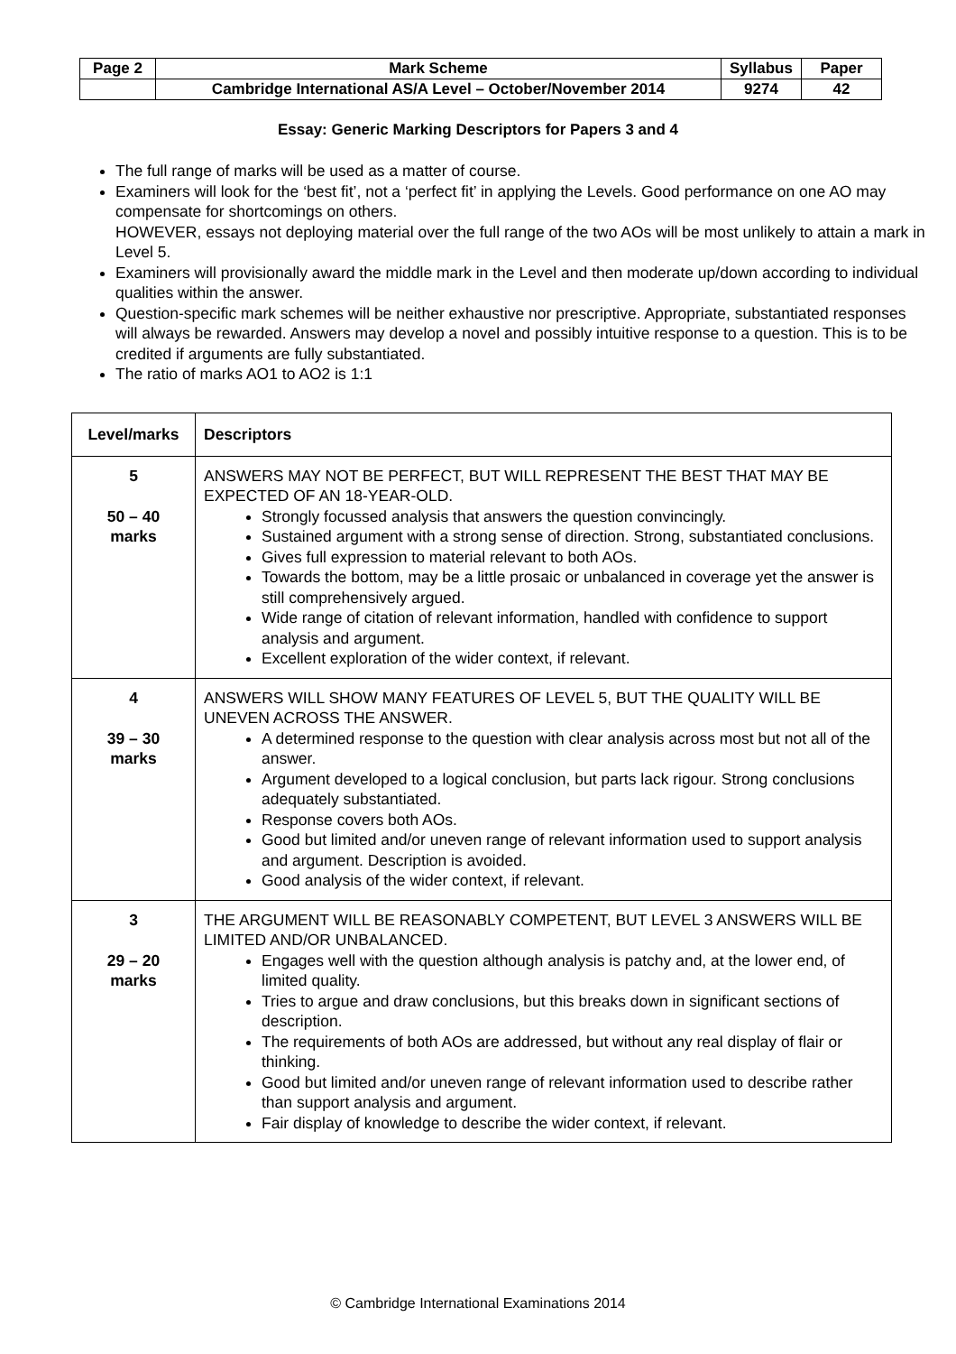| Page 2 | Mark Scheme | Syllabus | Paper |
| | Cambridge International AS/A Level – October/November 2014 | 9274 | 42 |
Essay: Generic Marking Descriptors for Papers 3 and 4
The full range of marks will be used as a matter of course.
Examiners will look for the ‘best fit’, not a ‘perfect fit’ in applying the Levels. Good performance on one AO may compensate for shortcomings on others.
HOWEVER, essays not deploying material over the full range of the two AOs will be most unlikely to attain a mark in Level 5.
Examiners will provisionally award the middle mark in the Level and then moderate up/down according to individual qualities within the answer.
Question-specific mark schemes will be neither exhaustive nor prescriptive. Appropriate, substantiated responses will always be rewarded. Answers may develop a novel and possibly intuitive response to a question. This is to be credited if arguments are fully substantiated.
The ratio of marks AO1 to AO2 is 1:1
| Level/marks | Descriptors |
| --- | --- |
| 5 50 – 40 marks | ANSWERS MAY NOT BE PERFECT, BUT WILL REPRESENT THE BEST THAT MAY BE EXPECTED OF AN 18-YEAR-OLD. Strongly focussed analysis that answers the question convincingly. Sustained argument with a strong sense of direction. Strong, substantiated conclusions. Gives full expression to material relevant to both AOs. Towards the bottom, may be a little prosaic or unbalanced in coverage yet the answer is still comprehensively argued. Wide range of citation of relevant information, handled with confidence to support analysis and argument. Excellent exploration of the wider context, if relevant. |
| 4 39 – 30 marks | ANSWERS WILL SHOW MANY FEATURES OF LEVEL 5, BUT THE QUALITY WILL BE UNEVEN ACROSS THE ANSWER. A determined response to the question with clear analysis across most but not all of the answer. Argument developed to a logical conclusion, but parts lack rigour. Strong conclusions adequately substantiated. Response covers both AOs. Good but limited and/or uneven range of relevant information used to support analysis and argument. Description is avoided. Good analysis of the wider context, if relevant. |
| 3 29 – 20 marks | THE ARGUMENT WILL BE REASONABLY COMPETENT, BUT LEVEL 3 ANSWERS WILL BE LIMITED AND/OR UNBALANCED. Engages well with the question although analysis is patchy and, at the lower end, of limited quality. Tries to argue and draw conclusions, but this breaks down in significant sections of description. The requirements of both AOs are addressed, but without any real display of flair or thinking. Good but limited and/or uneven range of relevant information used to describe rather than support analysis and argument. Fair display of knowledge to describe the wider context, if relevant. |
© Cambridge International Examinations 2014